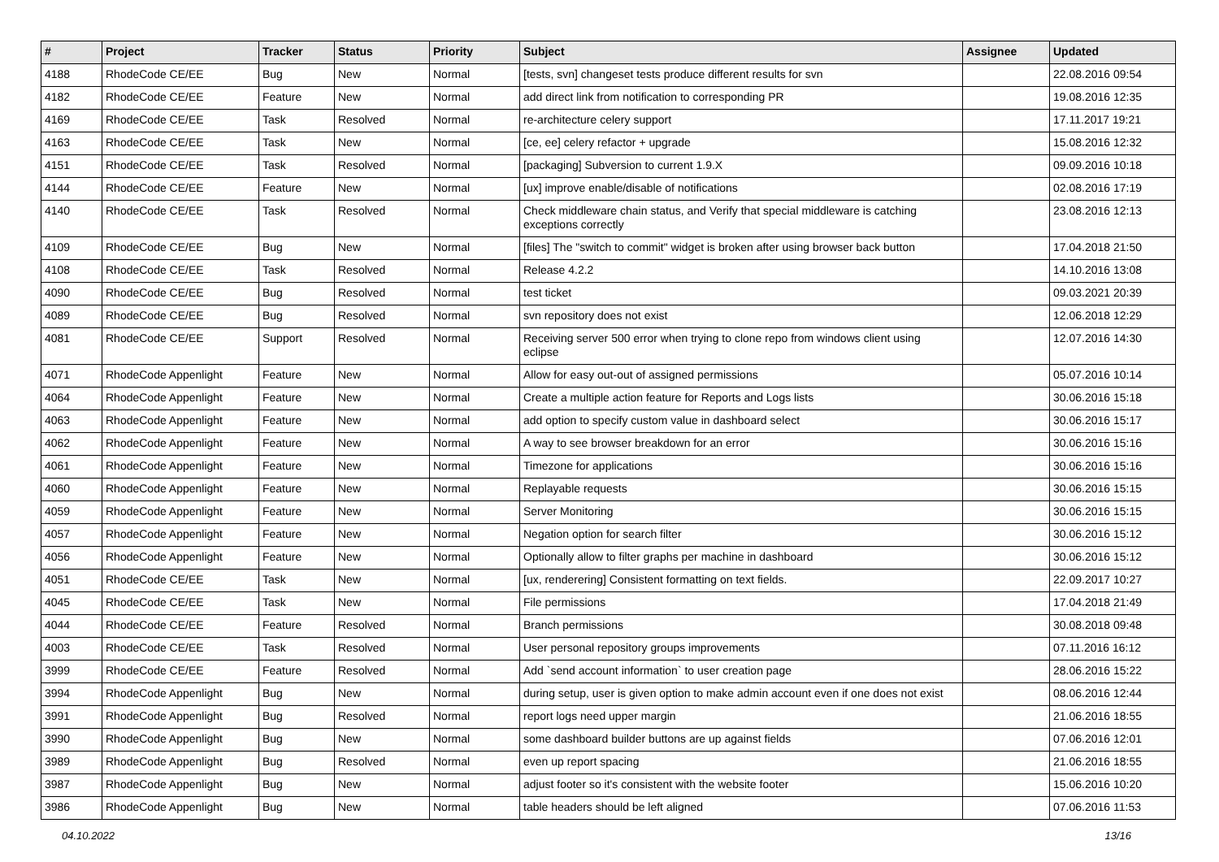| # | Project | Tracker | Status | Priority | Subject | Assignee | Updated |
| --- | --- | --- | --- | --- | --- | --- | --- |
| 4188 | RhodeCode CE/EE | Bug | New | Normal | [tests, svn] changeset tests produce different results for svn | | 22.08.2016 09:54 |
| 4182 | RhodeCode CE/EE | Feature | New | Normal | add direct link from notification to corresponding PR | | 19.08.2016 12:35 |
| 4169 | RhodeCode CE/EE | Task | Resolved | Normal | re-architecture celery support | | 17.11.2017 19:21 |
| 4163 | RhodeCode CE/EE | Task | New | Normal | [ce, ee] celery refactor + upgrade | | 15.08.2016 12:32 |
| 4151 | RhodeCode CE/EE | Task | Resolved | Normal | [packaging] Subversion to current 1.9.X | | 09.09.2016 10:18 |
| 4144 | RhodeCode CE/EE | Feature | New | Normal | [ux] improve enable/disable of notifications | | 02.08.2016 17:19 |
| 4140 | RhodeCode CE/EE | Task | Resolved | Normal | Check middleware chain status, and Verify that special middleware is catching exceptions correctly | | 23.08.2016 12:13 |
| 4109 | RhodeCode CE/EE | Bug | New | Normal | [files] The "switch to commit" widget is broken after using browser back button | | 17.04.2018 21:50 |
| 4108 | RhodeCode CE/EE | Task | Resolved | Normal | Release 4.2.2 | | 14.10.2016 13:08 |
| 4090 | RhodeCode CE/EE | Bug | Resolved | Normal | test ticket | | 09.03.2021 20:39 |
| 4089 | RhodeCode CE/EE | Bug | Resolved | Normal | svn repository does not exist | | 12.06.2018 12:29 |
| 4081 | RhodeCode CE/EE | Support | Resolved | Normal | Receiving server 500 error when trying to clone repo from windows client using eclipse | | 12.07.2016 14:30 |
| 4071 | RhodeCode Appenlight | Feature | New | Normal | Allow for easy out-out of assigned permissions | | 05.07.2016 10:14 |
| 4064 | RhodeCode Appenlight | Feature | New | Normal | Create a multiple action feature for Reports and Logs lists | | 30.06.2016 15:18 |
| 4063 | RhodeCode Appenlight | Feature | New | Normal | add option to specify custom value in dashboard select | | 30.06.2016 15:17 |
| 4062 | RhodeCode Appenlight | Feature | New | Normal | A way to see browser breakdown for an error | | 30.06.2016 15:16 |
| 4061 | RhodeCode Appenlight | Feature | New | Normal | Timezone for applications | | 30.06.2016 15:16 |
| 4060 | RhodeCode Appenlight | Feature | New | Normal | Replayable requests | | 30.06.2016 15:15 |
| 4059 | RhodeCode Appenlight | Feature | New | Normal | Server Monitoring | | 30.06.2016 15:15 |
| 4057 | RhodeCode Appenlight | Feature | New | Normal | Negation option for search filter | | 30.06.2016 15:12 |
| 4056 | RhodeCode Appenlight | Feature | New | Normal | Optionally allow to filter graphs per machine in dashboard | | 30.06.2016 15:12 |
| 4051 | RhodeCode CE/EE | Task | New | Normal | [ux, renderering] Consistent formatting on text fields. | | 22.09.2017 10:27 |
| 4045 | RhodeCode CE/EE | Task | New | Normal | File permissions | | 17.04.2018 21:49 |
| 4044 | RhodeCode CE/EE | Feature | Resolved | Normal | Branch permissions | | 30.08.2018 09:48 |
| 4003 | RhodeCode CE/EE | Task | Resolved | Normal | User personal repository groups improvements | | 07.11.2016 16:12 |
| 3999 | RhodeCode CE/EE | Feature | Resolved | Normal | Add `send account information` to user creation page | | 28.06.2016 15:22 |
| 3994 | RhodeCode Appenlight | Bug | New | Normal | during setup, user is given option to make admin account even if one does not exist | | 08.06.2016 12:44 |
| 3991 | RhodeCode Appenlight | Bug | Resolved | Normal | report logs need upper margin | | 21.06.2016 18:55 |
| 3990 | RhodeCode Appenlight | Bug | New | Normal | some dashboard builder buttons are up against fields | | 07.06.2016 12:01 |
| 3989 | RhodeCode Appenlight | Bug | Resolved | Normal | even up report spacing | | 21.06.2016 18:55 |
| 3987 | RhodeCode Appenlight | Bug | New | Normal | adjust footer so it's consistent with the website footer | | 15.06.2016 10:20 |
| 3986 | RhodeCode Appenlight | Bug | New | Normal | table headers should be left aligned | | 07.06.2016 11:53 |
04.10.2022 13/16